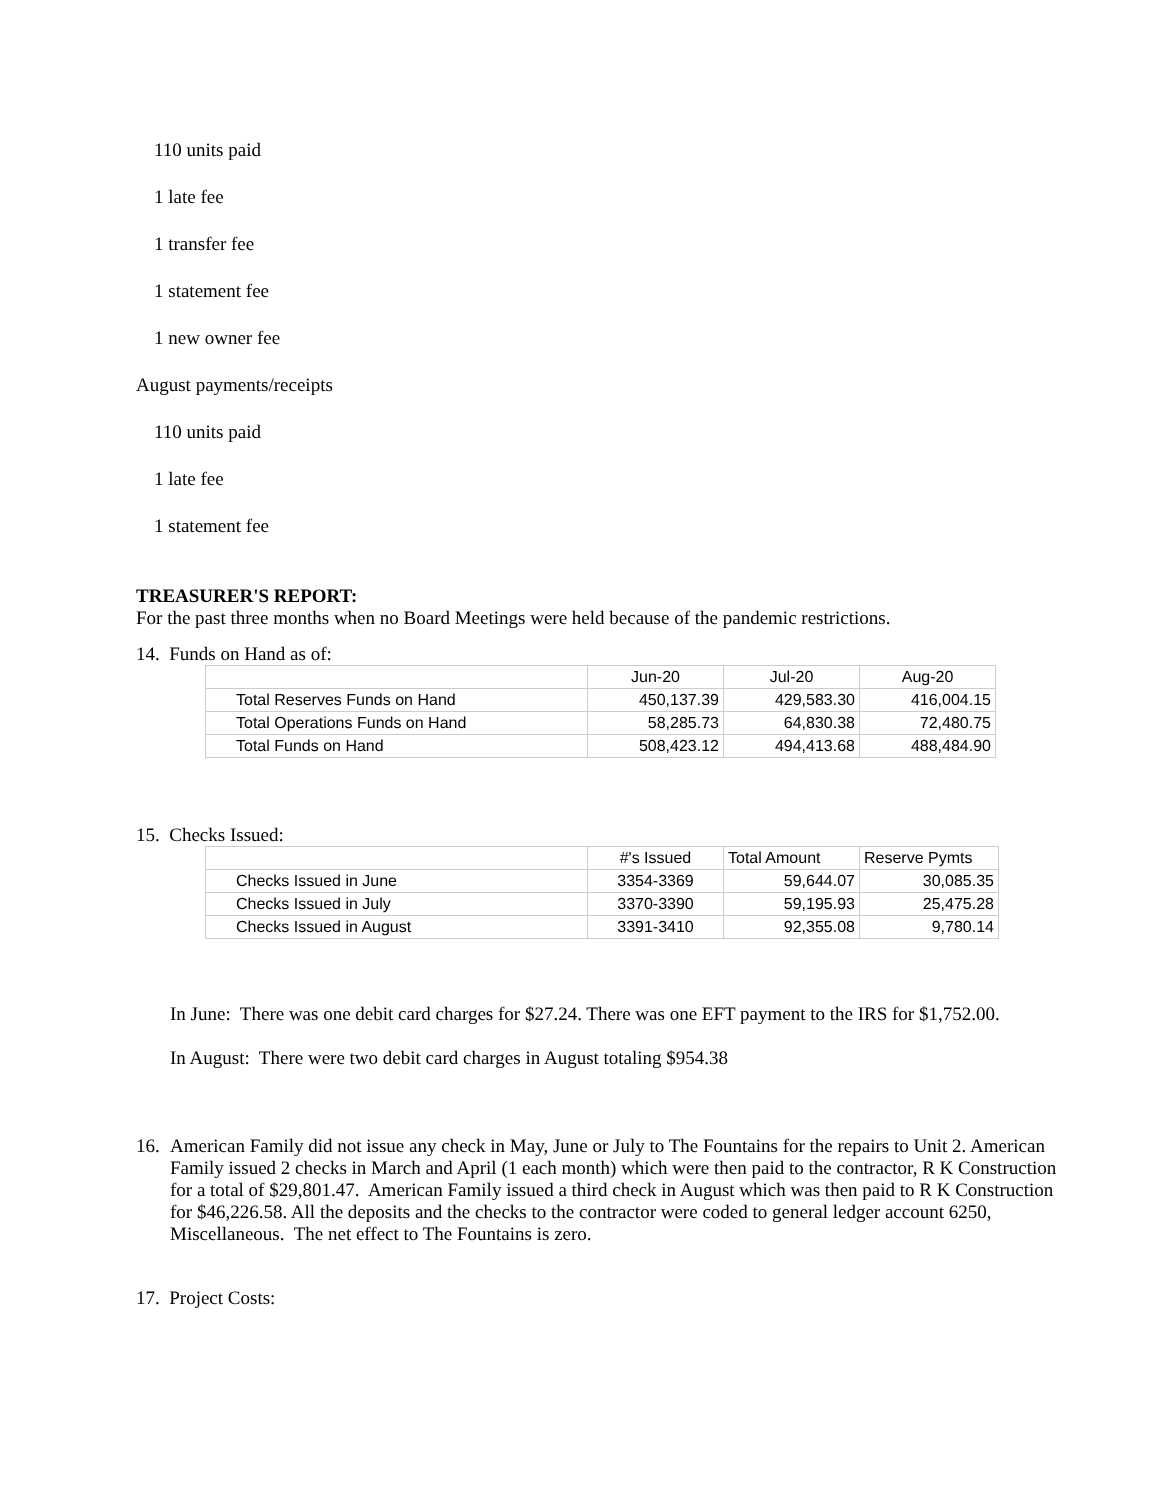110 units paid
1 late fee
1 transfer fee
1 statement fee
1 new owner fee
August payments/receipts
110 units paid
1 late fee
1 statement fee
TREASURER'S REPORT:
For the past three months when no Board Meetings were held because of the pandemic restrictions.
14. Funds on Hand as of:
| | Jun-20 | Jul-20 | Aug-20 |
| Total Reserves Funds on Hand | 450,137.39 | 429,583.30 | 416,004.15 |
| Total Operations Funds on Hand | 58,285.73 | 64,830.38 | 72,480.75 |
| Total Funds on Hand | 508,423.12 | 494,413.68 | 488,484.90 |
15. Checks Issued:
| | #'s Issued | Total Amount | Reserve Pymts |
| Checks Issued in June | 3354-3369 | 59,644.07 | 30,085.35 |
| Checks Issued in July | 3370-3390 | 59,195.93 | 25,475.28 |
| Checks Issued in August | 3391-3410 | 92,355.08 | 9,780.14 |
In June: There was one debit card charges for $27.24. There was one EFT payment to the IRS for $1,752.00.
In August: There were two debit card charges in August totaling $954.38
16.
American Family did not issue any check in May, June or July to The Fountains for the repairs to Unit 2. American Family issued 2 checks in March and April (1 each month) which were then paid to the contractor, R K Construction for a total of $29,801.47. American Family issued a third check in August which was then paid to R K Construction for $46,226.58. All the deposits and the checks to the contractor were coded to general ledger account 6250, Miscellaneous. The net effect to The Fountains is zero.
17. Project Costs: